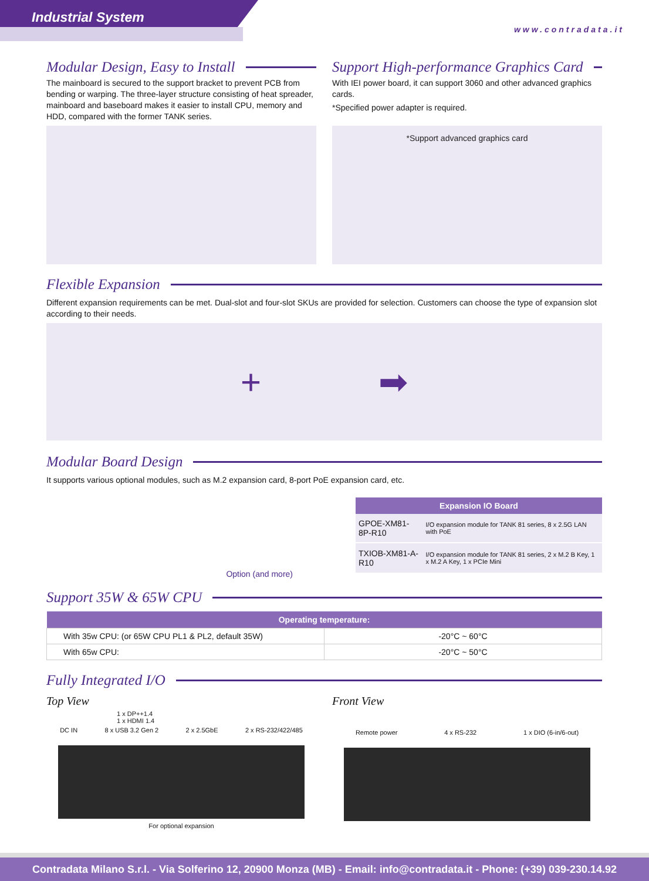Industrial System
www.contradata.it
Modular Design, Easy to Install
The mainboard is secured to the support bracket to prevent PCB from bending or warping. The three-layer structure consisting of heat spreader, mainboard and baseboard makes it easier to install CPU, memory and HDD, compared with the former TANK series.
Support High-performance Graphics Card
With IEI power board, it can support 3060 and other advanced graphics cards.
*Specified power adapter is required.
*Support advanced graphics card
Flexible Expansion
Different expansion requirements can be met. Dual-slot and four-slot SKUs are provided for selection. Customers can choose the type of expansion slot according to their needs.
+ ➡
Modular Board Design
It supports various optional modules, such as M.2 expansion card, 8-port PoE expansion card, etc.
Option (and more)
| Expansion IO Board | |
| --- | --- |
| GPOE-XM81-8P-R10 | I/O expansion module for TANK 81 series, 8 x 2.5G LAN with PoE |
| TXIOB-XM81-A-R10 | I/O expansion module for TANK 81 series, 2 x M.2 B Key, 1 x M.2 A Key, 1 x PCIe Mini |
Support 35W & 65W CPU
| Operating temperature: | |
| --- | --- |
| With 35w CPU: (or 65W CPU PL1 & PL2, default 35W) | -20°C ~ 60°C |
| With 65w CPU: | -20°C ~ 50°C |
Fully Integrated I/O
Top View
1 x DP++1.4
1 x HDMI 1.4
DC IN 8 x USB 3.2 Gen 2 2 x 2.5GbE 2 x RS-232/422/485
For optional expansion
Front View
Remote power 4 x RS-232 1 x DIO (6-in/6-out)
Contradata Milano S.r.l. - Via Solferino 12, 20900 Monza (MB) - Email: info@contradata.it - Phone: (+39) 039-230.14.92